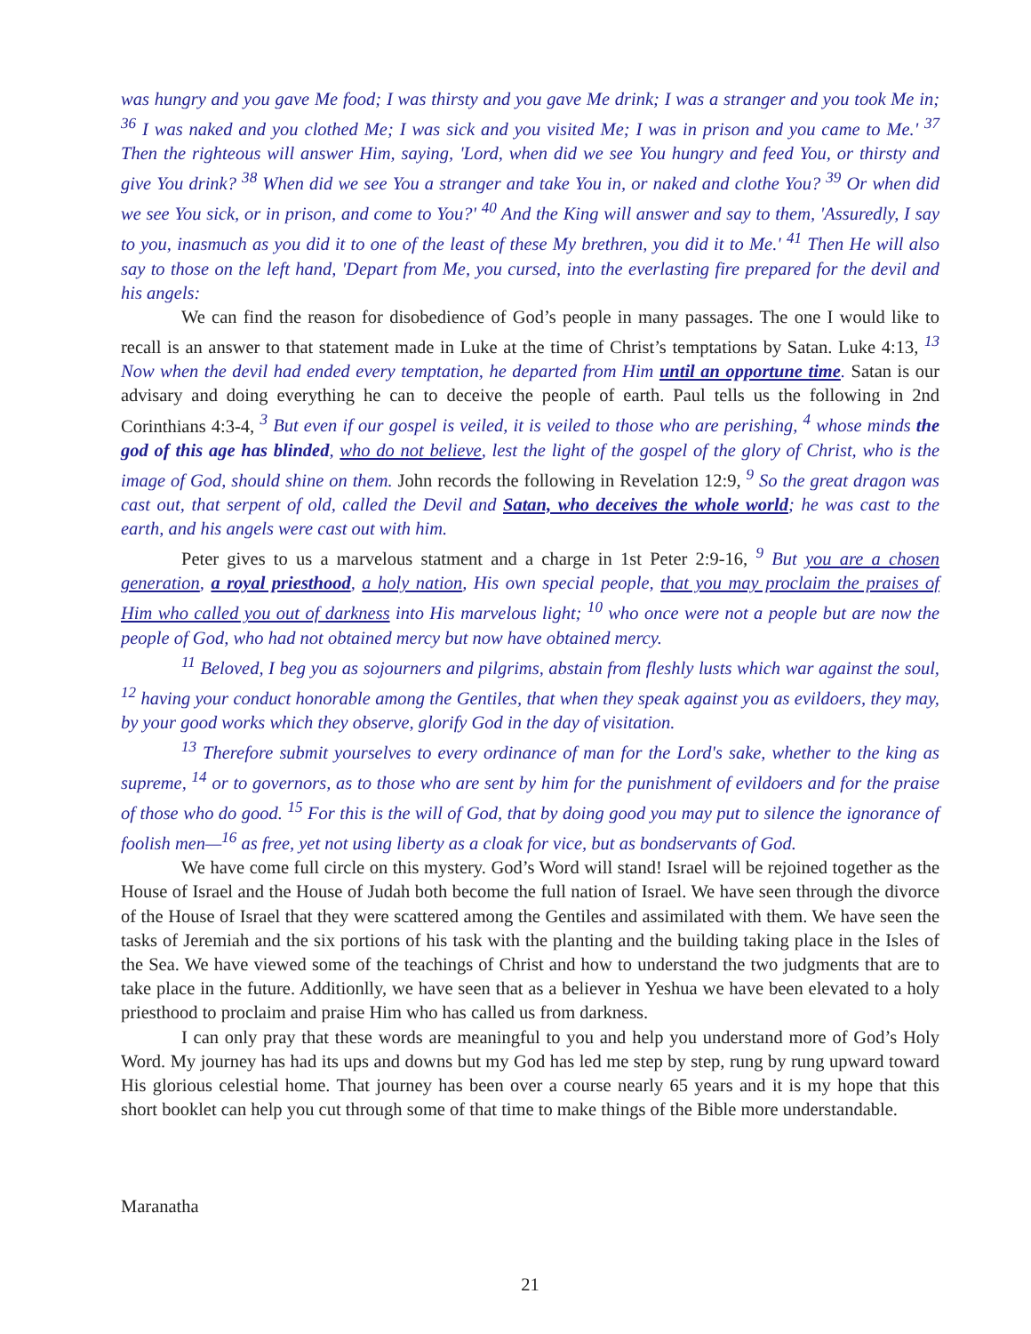was hungry and you gave Me food; I was thirsty and you gave Me drink; I was a stranger and you took Me in; <sup>36</sup> I was naked and you clothed Me; I was sick and you visited Me; I was in prison and you came to Me.' <sup>37</sup> Then the righteous will answer Him, saying, 'Lord, when did we see You hungry and feed You, or thirsty and give You drink? <sup>38</sup> When did we see You a stranger and take You in, or naked and clothe You? <sup>39</sup> Or when did we see You sick, or in prison, and come to You?' <sup>40</sup> And the King will answer and say to them, 'Assuredly, I say to you, inasmuch as you did it to one of the least of these My brethren, you did it to Me.' <sup>41</sup> Then He will also say to those on the left hand, 'Depart from Me, you cursed, into the everlasting fire prepared for the devil and his angels:
We can find the reason for disobedience of God’s people in many passages. The one I would like to recall is an answer to that statement made in Luke at the time of Christ’s temptations by Satan. Luke 4:13, <sup>13</sup> Now when the devil had ended every temptation, he departed from Him until an opportune time. Satan is our advisary and doing everything he can to deceive the people of earth. Paul tells us the following in 2nd Corinthians 4:3-4, <sup>3</sup> But even if our gospel is veiled, it is veiled to those who are perishing, <sup>4</sup> whose minds the god of this age has blinded, who do not believe, lest the light of the gospel of the glory of Christ, who is the image of God, should shine on them. John records the following in Revelation 12:9, <sup>9</sup> So the great dragon was cast out, that serpent of old, called the Devil and Satan, who deceives the whole world; he was cast to the earth, and his angels were cast out with him.
Peter gives to us a marvelous statment and a charge in 1st Peter 2:9-16, <sup>9</sup> But you are a chosen generation, a royal priesthood, a holy nation, His own special people, that you may proclaim the praises of Him who called you out of darkness into His marvelous light; <sup>10</sup> who once were not a people but are now the people of God, who had not obtained mercy but now have obtained mercy.
<sup>11</sup> Beloved, I beg you as sojourners and pilgrims, abstain from fleshly lusts which war against the soul, <sup>12</sup> having your conduct honorable among the Gentiles, that when they speak against you as evildoers, they may, by your good works which they observe, glorify God in the day of visitation.
<sup>13</sup> Therefore submit yourselves to every ordinance of man for the Lord's sake, whether to the king as supreme, <sup>14</sup> or to governors, as to those who are sent by him for the punishment of evildoers and for the praise of those who do good. <sup>15</sup> For this is the will of God, that by doing good you may put to silence the ignorance of foolish men—<sup>16</sup> as free, yet not using liberty as a cloak for vice, but as bondservants of God.
We have come full circle on this mystery. God’s Word will stand! Israel will be rejoined together as the House of Israel and the House of Judah both become the full nation of Israel. We have seen through the divorce of the House of Israel that they were scattered among the Gentiles and assimilated with them. We have seen the tasks of Jeremiah and the six portions of his task with the planting and the building taking place in the Isles of the Sea. We have viewed some of the teachings of Christ and how to understand the two judgments that are to take place in the future. Additionlly, we have seen that as a believer in Yeshua we have been elevated to a holy priesthood to proclaim and praise Him who has called us from darkness.
I can only pray that these words are meaningful to you and help you understand more of God’s Holy Word. My journey has had its ups and downs but my God has led me step by step, rung by rung upward toward His glorious celestial home. That journey has been over a course nearly 65 years and it is my hope that this short booklet can help you cut through some of that time to make things of the Bible more understandable.
Maranatha
21